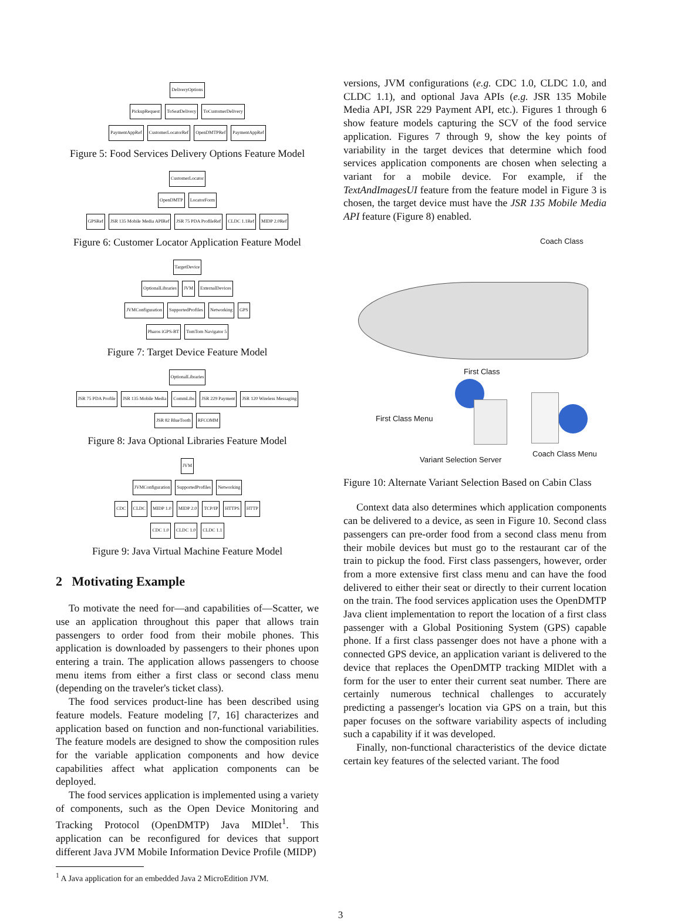DeliveryOptions
PickupRequest ToSeatDelivery ToCustomerDelivery
PaymentAppRef CustomerLocatorRef OpenDMTPRef PaymentAppRef
Figure 5: Food Services Delivery Options Feature Model
CustomerLocator
OpenDMTP LocatorForm
GPSRef JSR 135 Mobile Media APIRef JSR 75 PDA ProfileRef CLDC 1.1Ref MIDP 2.0Ref
Figure 6: Customer Locator Application Feature Model
TargetDevice
OptionalLibraries JVM ExternalDevices
JVMConfiguration SupportedProfiles Networking GPS
Pharos iGPS-BT TomTom Navigator 5
Figure 7: Target Device Feature Model
OptionalLibraries
JSR 75 PDA Profile JSR 135 Mobile Media CommLibs JSR 229 Payment JSR 120 Wireless Messaging
JSR 82 BlueTooth RFCOMM
Figure 8: Java Optional Libraries Feature Model
JVM
JVMConfiguration SupportedProfiles Networking
CDC CLDC MIDP 1.0 MIDP 2.0 TCP/IP HTTPS HTTP
CDC 1.0 CLDC 1.0 CLDC 1.1
Figure 9: Java Virtual Machine Feature Model
2 Motivating Example
To motivate the need for—and capabilities of—Scatter, we use an application throughout this paper that allows train passengers to order food from their mobile phones. This application is downloaded by passengers to their phones upon entering a train. The application allows passengers to choose menu items from either a first class or second class menu (depending on the traveler's ticket class).
The food services product-line has been described using feature models. Feature modeling [7, 16] characterizes and application based on function and non-functional variabilities. The feature models are designed to show the composition rules for the variable application components and how device capabilities affect what application components can be deployed.
The food services application is implemented using a variety of components, such as the Open Device Monitoring and Tracking Protocol (OpenDMTP) Java MIDlet<sup>1</sup>. This application can be reconfigured for devices that support different Java JVM Mobile Information Device Profile (MIDP)
<sup>1</sup> A Java application for an embedded Java 2 MicroEdition JVM.
versions, JVM configurations (e.g. CDC 1.0, CLDC 1.0, and CLDC 1.1), and optional Java APIs (e.g. JSR 135 Mobile Media API, JSR 229 Payment API, etc.). Figures 1 through 6 show feature models capturing the SCV of the food service application. Figures 7 through 9, show the key points of variability in the target devices that determine which food services application components are chosen when selecting a variant for a mobile device. For example, if the TextAndImagesUI feature from the feature model in Figure 3 is chosen, the target device must have the JSR 135 Mobile Media API feature (Figure 8) enabled.
Coach Class
First Class
First Class Menu
Variant Selection Server
Coach Class Menu
Figure 10: Alternate Variant Selection Based on Cabin Class
Context data also determines which application components can be delivered to a device, as seen in Figure 10. Second class passengers can pre-order food from a second class menu from their mobile devices but must go to the restaurant car of the train to pickup the food. First class passengers, however, order from a more extensive first class menu and can have the food delivered to either their seat or directly to their current location on the train. The food services application uses the OpenDMTP Java client implementation to report the location of a first class passenger with a Global Positioning System (GPS) capable phone. If a first class passenger does not have a phone with a connected GPS device, an application variant is delivered to the device that replaces the OpenDMTP tracking MIDlet with a form for the user to enter their current seat number. There are certainly numerous technical challenges to accurately predicting a passenger's location via GPS on a train, but this paper focuses on the software variability aspects of including such a capability if it was developed.
Finally, non-functional characteristics of the device dictate certain key features of the selected variant. The food
3